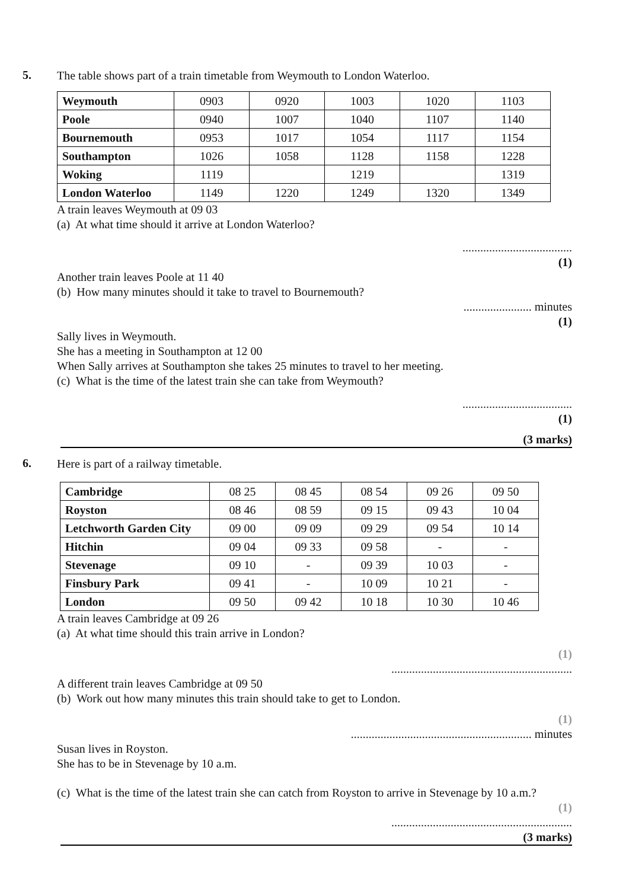5.
The table shows part of a train timetable from Weymouth to London Waterloo.
| Weymouth | 0903 | 0920 | 1003 | 1020 | 1103 |
| Poole | 0940 | 1007 | 1040 | 1107 | 1140 |
| Bournemouth | 0953 | 1017 | 1054 | 1117 | 1154 |
| Southampton | 1026 | 1058 | 1128 | 1158 | 1228 |
| Woking | 1119 | | 1219 | | 1319 |
| London Waterloo | 1149 | 1220 | 1249 | 1320 | 1349 |
A train leaves Weymouth at 09 03
(a) At what time should it arrive at London Waterloo?
.....................................
(1)
Another train leaves Poole at 11 40
(b) How many minutes should it take to travel to Bournemouth?
....................... minutes
(1)
Sally lives in Weymouth.
She has a meeting in Southampton at 12 00
When Sally arrives at Southampton she takes 25 minutes to travel to her meeting.
(c) What is the time of the latest train she can take from Weymouth?
.....................................
(1)
(3 marks)
6.
Here is part of a railway timetable.
| Cambridge | 08 25 | 08 45 | 08 54 | 09 26 | 09 50 |
| Royston | 08 46 | 08 59 | 09 15 | 09 43 | 10 04 |
| Letchworth Garden City | 09 00 | 09 09 | 09 29 | 09 54 | 10 14 |
| Hitchin | 09 04 | 09 33 | 09 58 | - | - |
| Stevenage | 09 10 | - | 09 39 | 10 03 | - |
| Finsbury Park | 09 41 | - | 10 09 | 10 21 | - |
| London | 09 50 | 09 42 | 10 18 | 10 30 | 10 46 |
A train leaves Cambridge at 09 26
(a) At what time should this train arrive in London?
(1)
.............................................................
A different train leaves Cambridge at 09 50
(b) Work out how many minutes this train should take to get to London.
(1)
............................................................. minutes
Susan lives in Royston.
She has to be in Stevenage by 10 a.m.
(c) What is the time of the latest train she can catch from Royston to arrive in Stevenage by 10 a.m.?
(1)
.............................................................
(3 marks)